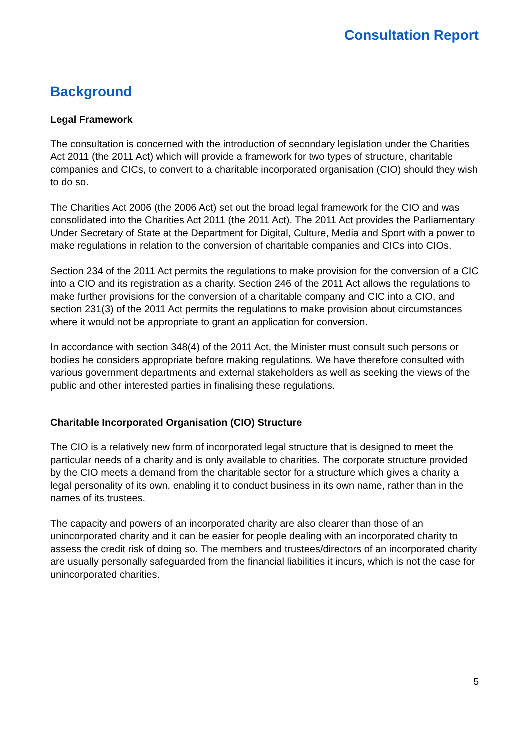Consultation Report
Background
Legal Framework
The consultation is concerned with the introduction of secondary legislation under the Charities Act 2011 (the 2011 Act) which will provide a framework for two types of structure, charitable companies and CICs, to convert to a charitable incorporated organisation (CIO) should they wish to do so.
The Charities Act 2006 (the 2006 Act) set out the broad legal framework for the CIO and was consolidated into the Charities Act 2011 (the 2011 Act). The 2011 Act provides the Parliamentary Under Secretary of State at the Department for Digital, Culture, Media and Sport with a power to make regulations in relation to the conversion of charitable companies and CICs into CIOs.
Section 234 of the 2011 Act permits the regulations to make provision for the conversion of a CIC into a CIO and its registration as a charity. Section 246 of the 2011 Act allows the regulations to make further provisions for the conversion of a charitable company and CIC into a CIO, and section 231(3) of the 2011 Act permits the regulations to make provision about circumstances where it would not be appropriate to grant an application for conversion.
In accordance with section 348(4) of the 2011 Act, the Minister must consult such persons or bodies he considers appropriate before making regulations. We have therefore consulted with various government departments and external stakeholders as well as seeking the views of the public and other interested parties in finalising these regulations.
Charitable Incorporated Organisation (CIO) Structure
The CIO is a relatively new form of incorporated legal structure that is designed to meet the particular needs of a charity and is only available to charities. The corporate structure provided by the CIO meets a demand from the charitable sector for a structure which gives a charity a legal personality of its own, enabling it to conduct business in its own name, rather than in the names of its trustees.
The capacity and powers of an incorporated charity are also clearer than those of an unincorporated charity and it can be easier for people dealing with an incorporated charity to assess the credit risk of doing so. The members and trustees/directors of an incorporated charity are usually personally safeguarded from the financial liabilities it incurs, which is not the case for unincorporated charities.
5